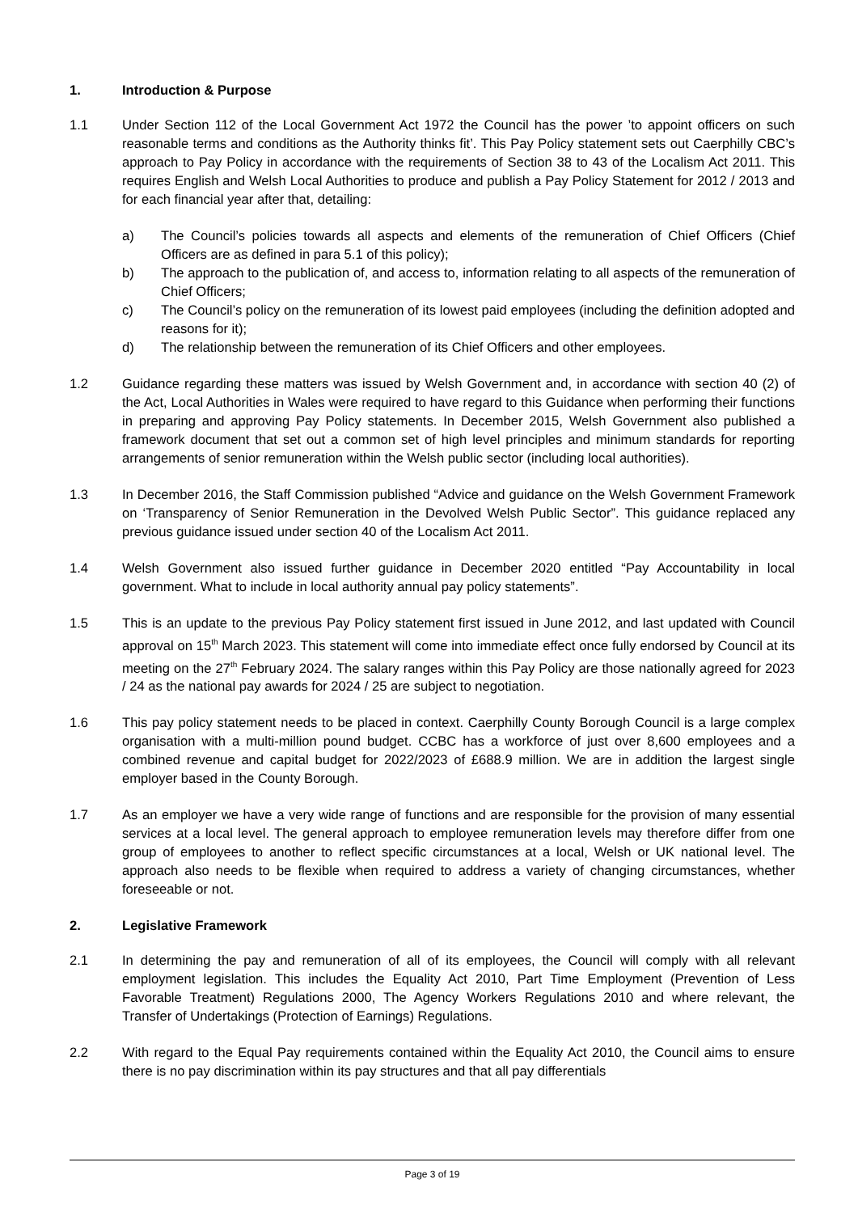1. Introduction & Purpose
1.1 Under Section 112 of the Local Government Act 1972 the Council has the power ’to appoint officers on such reasonable terms and conditions as the Authority thinks fit’. This Pay Policy statement sets out Caerphilly CBC’s approach to Pay Policy in accordance with the requirements of Section 38 to 43 of the Localism Act 2011. This requires English and Welsh Local Authorities to produce and publish a Pay Policy Statement for 2012 / 2013 and for each financial year after that, detailing:
a) The Council’s policies towards all aspects and elements of the remuneration of Chief Officers (Chief Officers are as defined in para 5.1 of this policy);
b) The approach to the publication of, and access to, information relating to all aspects of the remuneration of Chief Officers;
c) The Council’s policy on the remuneration of its lowest paid employees (including the definition adopted and reasons for it);
d) The relationship between the remuneration of its Chief Officers and other employees.
1.2 Guidance regarding these matters was issued by Welsh Government and, in accordance with section 40 (2) of the Act, Local Authorities in Wales were required to have regard to this Guidance when performing their functions in preparing and approving Pay Policy statements. In December 2015, Welsh Government also published a framework document that set out a common set of high level principles and minimum standards for reporting arrangements of senior remuneration within the Welsh public sector (including local authorities).
1.3 In December 2016, the Staff Commission published “Advice and guidance on the Welsh Government Framework on ‘Transparency of Senior Remuneration in the Devolved Welsh Public Sector”. This guidance replaced any previous guidance issued under section 40 of the Localism Act 2011.
1.4 Welsh Government also issued further guidance in December 2020 entitled “Pay Accountability in local government. What to include in local authority annual pay policy statements”.
1.5 This is an update to the previous Pay Policy statement first issued in June 2012, and last updated with Council approval on 15<sup>th</sup> March 2023. This statement will come into immediate effect once fully endorsed by Council at its meeting on the 27<sup>th</sup> February 2024. The salary ranges within this Pay Policy are those nationally agreed for 2023 / 24 as the national pay awards for 2024 / 25 are subject to negotiation.
1.6 This pay policy statement needs to be placed in context. Caerphilly County Borough Council is a large complex organisation with a multi-million pound budget. CCBC has a workforce of just over 8,600 employees and a combined revenue and capital budget for 2022/2023 of £688.9 million. We are in addition the largest single employer based in the County Borough.
1.7 As an employer we have a very wide range of functions and are responsible for the provision of many essential services at a local level. The general approach to employee remuneration levels may therefore differ from one group of employees to another to reflect specific circumstances at a local, Welsh or UK national level. The approach also needs to be flexible when required to address a variety of changing circumstances, whether foreseeable or not.
2. Legislative Framework
2.1 In determining the pay and remuneration of all of its employees, the Council will comply with all relevant employment legislation. This includes the Equality Act 2010, Part Time Employment (Prevention of Less Favorable Treatment) Regulations 2000, The Agency Workers Regulations 2010 and where relevant, the Transfer of Undertakings (Protection of Earnings) Regulations.
2.2 With regard to the Equal Pay requirements contained within the Equality Act 2010, the Council aims to ensure there is no pay discrimination within its pay structures and that all pay differentials
Page 3 of 19